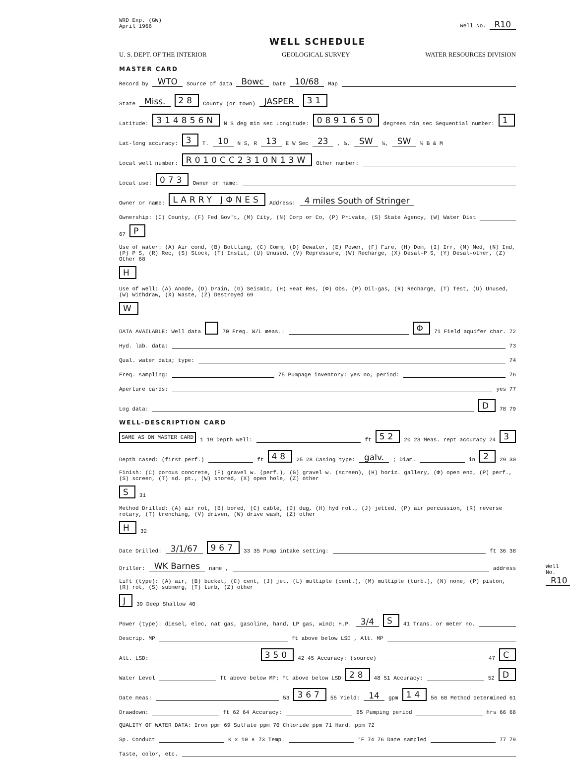WRD Exp. (GW)
April 1966
Well No. R10
WELL SCHEDULE
U. S. DEPT. OF THE INTERIOR GEOLOGICAL SURVEY WATER RESOURCES DIVISION
MASTER CARD
Record by WTO Source of data Bowc Date 10/68 Map
State Miss. 28 County (or town) JASPER 31
Latitude: 314856N N S deg min sec Longitude: 0891650 degrees min sec Sequential number: 1
Lat-long accuracy: 3 T. 10 N S, R 13 E W Sec 23 , ¼, SW ¼, SW ¼ B & M
Local well number: R010CC2310N13W Other number:
Local use: 073 Owner or name:
Owner or name: LARRY JΦNES Address: 4 miles South of Stringer
Ownership: (C) County, (F) Fed Gov't, (M) City, (N) Corp or Co, (P) Private, (S) State Agency, (W) Water Dist 67 P
Use of water: (A) Air cond, (B) Bottling, (C) Comm, (D) Dewater, (E) Power, (F) Fire, (H) Dom, (I) Irr, (M) Med, (N) Ind, (P) P S, (R) Rec, (S) Stock, (T) Instit, (U) Unused, (V) Repressure, (W) Recharge, (X) Desal-P S, (Y) Desal-other, (Z) Other 68 H
Use of well: (A) Anode, (D) Drain, (G) Seismic, (H) Heat Res, (Φ) Obs, (P) Oil-gas, (R) Recharge, (T) Test, (U) Unused, (W) Withdraw, (X) Waste, (Z) Destroyed 69 W
DATA AVAILABLE: Well data 70 Freq. W/L meas.: Φ 71 Field aquifer char. 72
Hyd. lab. data: 73
Qual. water data; type: 74
Freq. sampling: 75 Pumpage inventory: yes no, period: 76
Aperture cards: yes 77
Log data: D 78 79
WELL-DESCRIPTION CARD
SAME AS ON MASTER CARD 1 19 Depth well: ft 52 20 23 Meas. rept accuracy 24 3
Depth cased: (first perf.) ft 48 25 28 Casing type: galv. ; Diam. in 2 29 30
Finish: (C) porous concrete, (F) gravel w. (perf.), (G) gravel w. (screen), (H) horiz. gallery, (Φ) open end, (P) perf., (S) screen, (T) sd. pt., (W) shored, (X) open hole, (Z) other S 31
Method Drilled: (A) air rot, (B) bored, (C) cable, (D) dug, (H) hyd rot., (J) jetted, (P) air percussion, (R) reverse rotary, (T) trenching, (V) driven, (W) drive wash, (Z) other H 32
Date Drilled: 3/1/67 967 33 35 Pump intake setting: ft 36 38
Driller: WK Barnes name , address
Lift (type): (A) air, (B) bucket, (C) cent, (J) jet, (L) multiple (cent.), (M) multiple (turb.), (N) none, (P) piston, (R) rot, (S) submerg, (T) turb, (Z) other J 39 Deep Shallow 40
Power (type): diesel, elec, nat gas, gasoline, hand, LP gas, wind; H.P. 3/4 S 41 Trans. or meter no.
Descrip. MP ft above below LSD , Alt. MP
Alt. LSD: 350 42 45 Accuracy: (source) 47 C
Water Level ft above below MP; Ft above below LSD 28 48 51 Accuracy: 52 D
Date meas: 53 367 55 Yield: 14 gpm 14 56 60 Method determined 61
Drawdown: ft 62 64 Accuracy: 65 Pumping period hrs 66 68
QUALITY OF WATER DATA: Iron ppm 69 Sulfate ppm 70 Chloride ppm 71 Hard. ppm 72
Sp. Conduct K x 10<sup>6</sup> 73 Temp. °F 74 76 Date sampled 77 79
Taste, color, etc.
Well No. R10